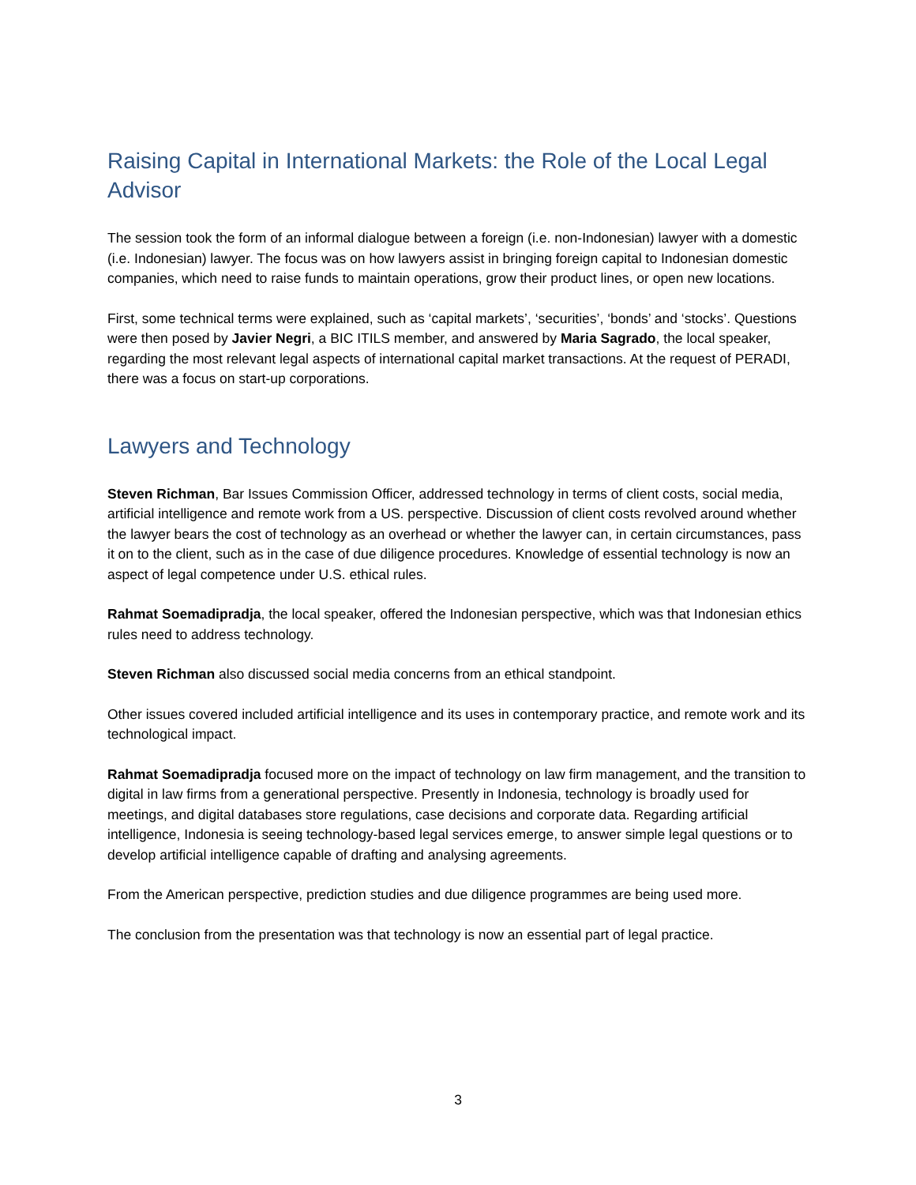Raising Capital in International Markets: the Role of the Local Legal Advisor
The session took the form of an informal dialogue between a foreign (i.e. non-Indonesian) lawyer with a domestic (i.e. Indonesian) lawyer. The focus was on how lawyers assist in bringing foreign capital to Indonesian domestic companies, which need to raise funds to maintain operations, grow their product lines, or open new locations.
First, some technical terms were explained, such as ‘capital markets’, ‘securities’, ‘bonds’ and ‘stocks’. Questions were then posed by Javier Negri, a BIC ITILS member, and answered by Maria Sagrado, the local speaker, regarding the most relevant legal aspects of international capital market transactions. At the request of PERADI, there was a focus on start-up corporations.
Lawyers and Technology
Steven Richman, Bar Issues Commission Officer, addressed technology in terms of client costs, social media, artificial intelligence and remote work from a US. perspective. Discussion of client costs revolved around whether the lawyer bears the cost of technology as an overhead or whether the lawyer can, in certain circumstances, pass it on to the client, such as in the case of due diligence procedures. Knowledge of essential technology is now an aspect of legal competence under U.S. ethical rules.
Rahmat Soemadipradja, the local speaker, offered the Indonesian perspective, which was that Indonesian ethics rules need to address technology.
Steven Richman also discussed social media concerns from an ethical standpoint.
Other issues covered included artificial intelligence and its uses in contemporary practice, and remote work and its technological impact.
Rahmat Soemadipradja focused more on the impact of technology on law firm management, and the transition to digital in law firms from a generational perspective. Presently in Indonesia, technology is broadly used for meetings, and digital databases store regulations, case decisions and corporate data. Regarding artificial intelligence, Indonesia is seeing technology-based legal services emerge, to answer simple legal questions or to develop artificial intelligence capable of drafting and analysing agreements.
From the American perspective, prediction studies and due diligence programmes are being used more.
The conclusion from the presentation was that technology is now an essential part of legal practice.
3